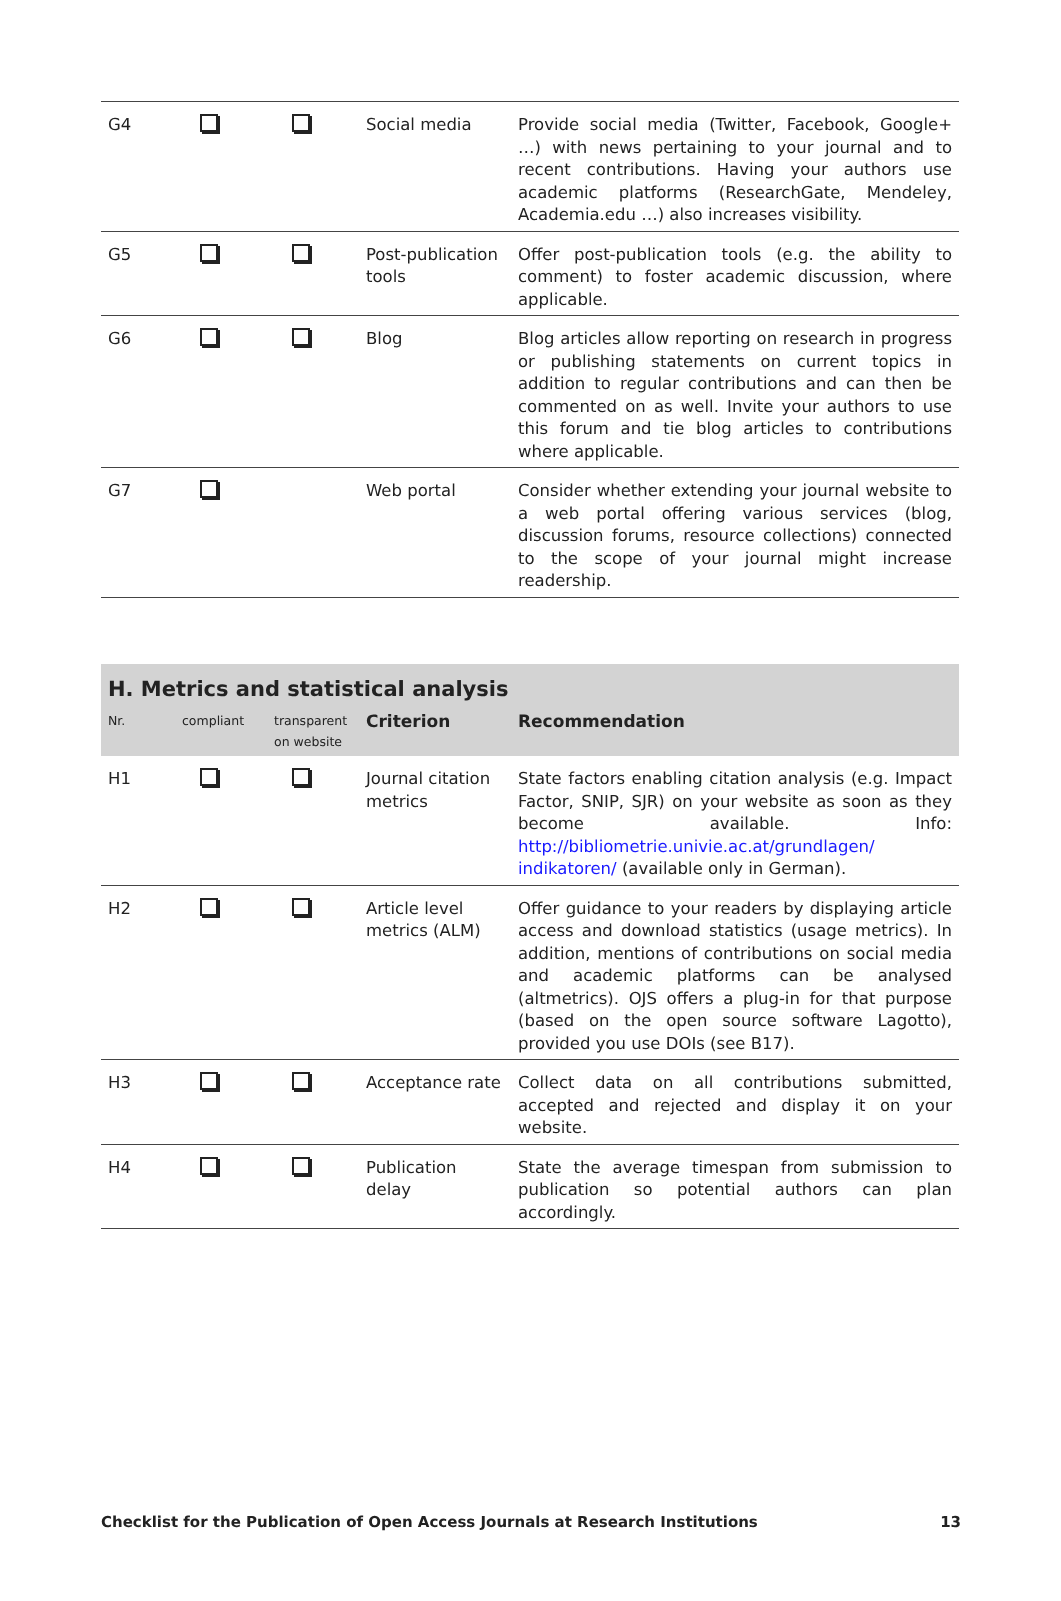| G4 | | | Social media | Provide social media (Twitter, Facebook, Google+ …) with news pertaining to your journal and to recent contributions. Having your authors use academic platforms (ResearchGate, Mendeley, Academia.edu …) also increases visibility. |
| G5 | | | Post-publication tools | Offer post-publication tools (e.g. the ability to comment) to foster academic discussion, where applicable. |
| G6 | | | Blog | Blog articles allow reporting on research in progress or publishing statements on current topics in addition to regular contributions and can then be commented on as well. Invite your authors to use this forum and tie blog articles to contributions where applicable. |
| G7 | | | Web portal | Consider whether extending your journal website to a web portal offering various services (blog, discussion forums, resource collections) connected to the scope of your journal might increase readership. |
| H. Metrics and statistical analysis | | | | |
| --- | --- | --- | --- | --- |
| Nr. | compliant | transparent on website | Criterion | Recommendation |
| H1 | | | Journal citation metrics | State factors enabling citation analysis (e.g. Impact Factor, SNIP, SJR) on your website as soon as they become available. Info: http://bibliometrie.univie.ac.at/grundlagen/ indikatoren/ (available only in German). |
| H2 | | | Article level metrics (ALM) | Offer guidance to your readers by displaying article access and download statistics (usage metrics). In addition, mentions of contributions on social media and academic platforms can be analysed (altmetrics). OJS offers a plug-in for that purpose (based on the open source software Lagotto), provided you use DOIs (see B17). |
| H3 | | | Acceptance rate | Collect data on all contributions submitted, accepted and rejected and display it on your website. |
| H4 | | | Publication delay | State the average timespan from submission to publication so potential authors can plan accordingly. |
Checklist for the Publication of Open Access Journals at Research Institutions 13